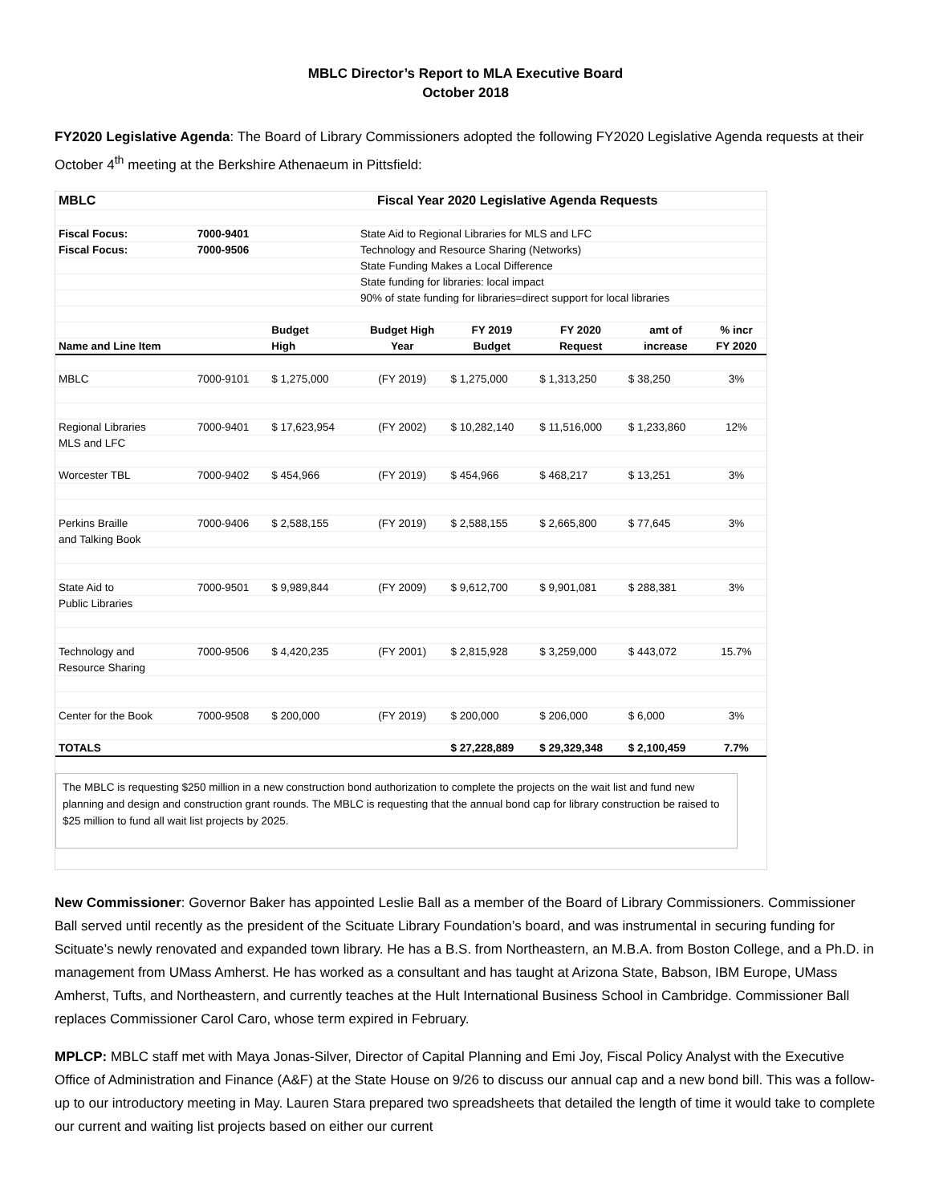MBLC Director’s Report to MLA Executive Board
October 2018
FY2020 Legislative Agenda: The Board of Library Commissioners adopted the following FY2020 Legislative Agenda requests at their October 4<sup>th</sup> meeting at the Berkshire Athenaeum in Pittsfield:
| MBLC | | Fiscal Year 2020 Legislative Agenda Requests | | | | | |
| --- | --- | --- | --- | --- | --- | --- | --- |
| Fiscal Focus: | 7000-9401 | | State Aid to Regional Libraries for MLS and LFC | | | | |
| Fiscal Focus: | 7000-9506 | | Technology and Resource Sharing (Networks) | | | | |
| | | | State Funding Makes a Local Difference | | | | |
| | | | State funding for libraries: local impact | | | | |
| | | | 90% of state funding for libraries=direct support for local libraries | | | | |
| | | Budget | Budget High | FY 2019 | FY 2020 | amt of | % incr |
| Name and Line Item | | High | Year | Budget | Request | increase | FY 2020 |
| MBLC | 7000-9101 | $ 1,275,000 | (FY 2019) | $ 1,275,000 | $ 1,313,250 | $ 38,250 | 3% |
| Regional Libraries | 7000-9401 | $ 17,623,954 | (FY 2002) | $ 10,282,140 | $ 11,516,000 | $ 1,233,860 | 12% |
| MLS and LFC | | | | | | | |
| Worcester TBL | 7000-9402 | $ 454,966 | (FY 2019) | $ 454,966 | $ 468,217 | $ 13,251 | 3% |
| Perkins Braille | 7000-9406 | $ 2,588,155 | (FY 2019) | $ 2,588,155 | $ 2,665,800 | $ 77,645 | 3% |
| and Talking Book | | | | | | | |
| State Aid to | 7000-9501 | $ 9,989,844 | (FY 2009) | $ 9,612,700 | $ 9,901,081 | $ 288,381 | 3% |
| Public Libraries | | | | | | | |
| Technology and | 7000-9506 | $ 4,420,235 | (FY 2001) | $ 2,815,928 | $ 3,259,000 | $ 443,072 | 15.7% |
| Resource Sharing | | | | | | | |
| Center for the Book | 7000-9508 | $ 200,000 | (FY 2019) | $ 200,000 | $ 206,000 | $ 6,000 | 3% |
| TOTALS | | | | $ 27,228,889 | $ 29,329,348 | $ 2,100,459 | 7.7% |
The MBLC is requesting $250 million in a new construction bond authorization to complete the projects on the wait list and fund new planning and design and construction grant rounds. The MBLC is requesting that the annual bond cap for library construction be raised to $25 million to fund all wait list projects by 2025.
New Commissioner: Governor Baker has appointed Leslie Ball as a member of the Board of Library Commissioners. Commissioner Ball served until recently as the president of the Scituate Library Foundation’s board, and was instrumental in securing funding for Scituate’s newly renovated and expanded town library. He has a B.S. from Northeastern, an M.B.A. from Boston College, and a Ph.D. in management from UMass Amherst. He has worked as a consultant and has taught at Arizona State, Babson, IBM Europe, UMass Amherst, Tufts, and Northeastern, and currently teaches at the Hult International Business School in Cambridge. Commissioner Ball replaces Commissioner Carol Caro, whose term expired in February.
MPLCP: MBLC staff met with Maya Jonas-Silver, Director of Capital Planning and Emi Joy, Fiscal Policy Analyst with the Executive Office of Administration and Finance (A&F) at the State House on 9/26 to discuss our annual cap and a new bond bill. This was a follow-up to our introductory meeting in May. Lauren Stara prepared two spreadsheets that detailed the length of time it would take to complete our current and waiting list projects based on either our current